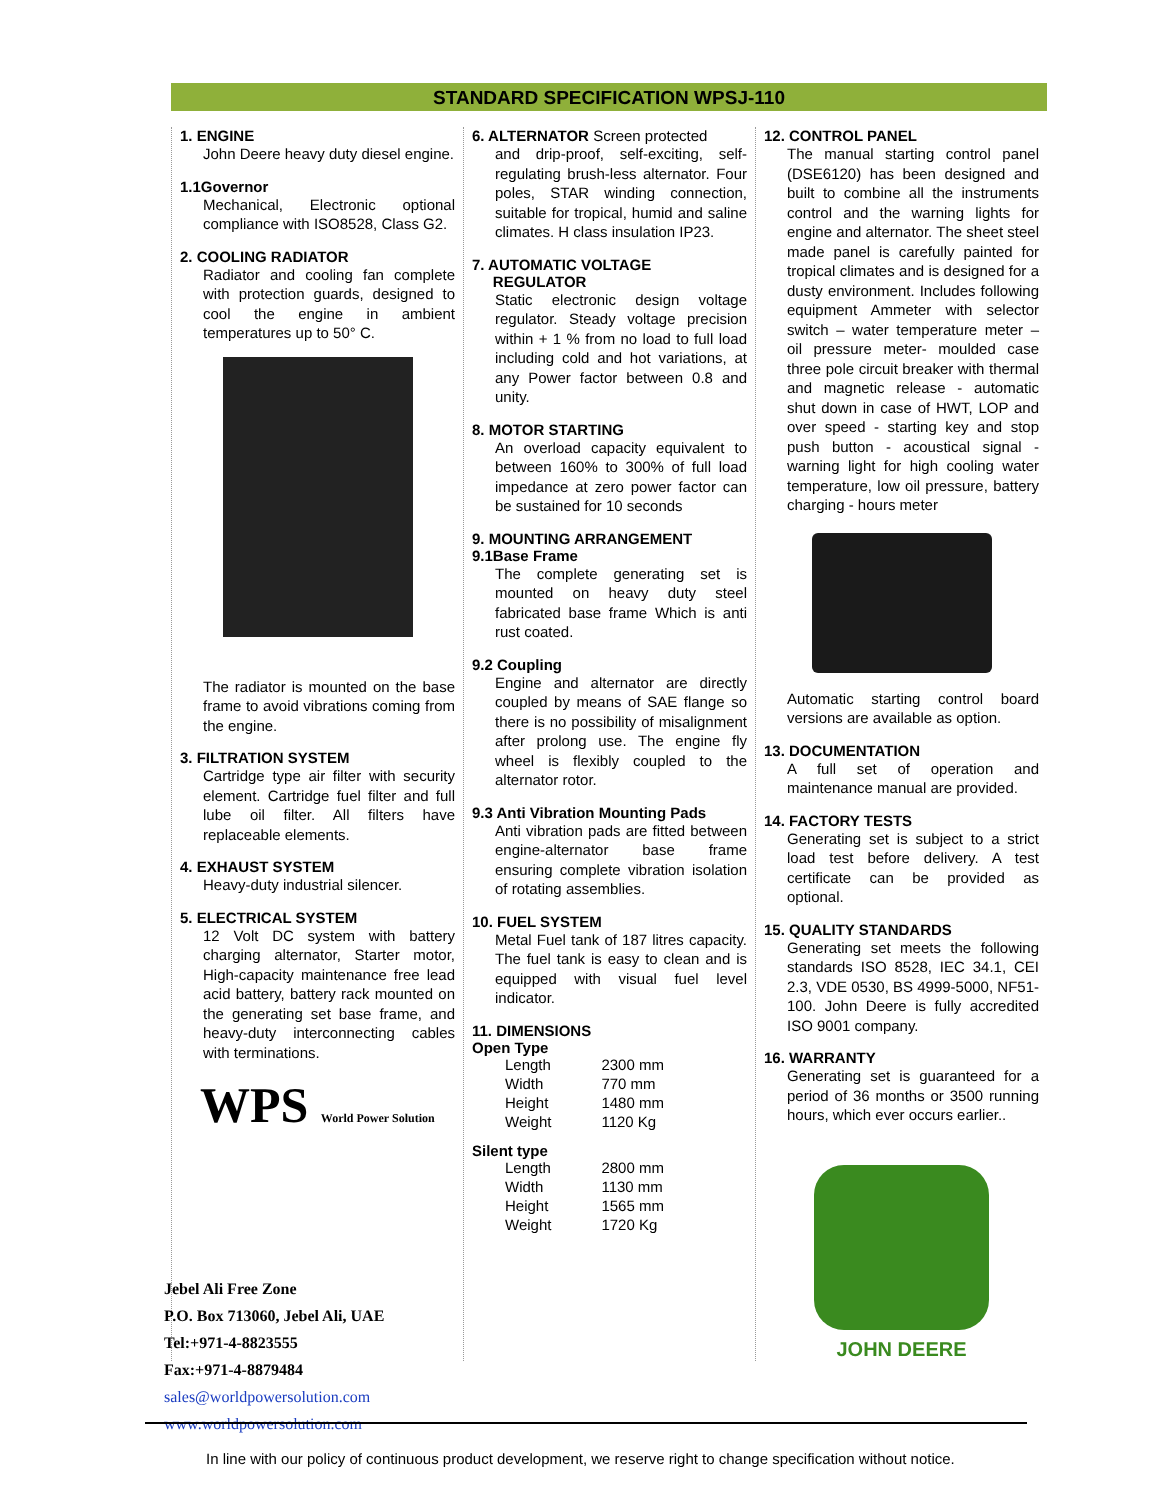STANDARD SPECIFICATION WPSJ-110
1. ENGINE
John Deere heavy duty diesel engine.
1.1Governor
Mechanical, Electronic optional compliance with ISO8528, Class G2.
2. COOLING RADIATOR
Radiator and cooling fan complete with protection guards, designed to cool the engine in ambient temperatures up to 50° C.
The radiator is mounted on the base frame to avoid vibrations coming from the engine.
3. FILTRATION SYSTEM
Cartridge type air filter with security element. Cartridge fuel filter and full lube oil filter. All filters have replaceable elements.
4. EXHAUST SYSTEM
Heavy-duty industrial silencer.
5. ELECTRICAL SYSTEM
12 Volt DC system with battery charging alternator, Starter motor, High-capacity maintenance free lead acid battery, battery rack mounted on the generating set base frame, and heavy-duty interconnecting cables with terminations.
WPS World Power Solution
6. ALTERNATOR Screen protected
and drip-proof, self-exciting, self-regulating brush-less alternator. Four poles, STAR winding connection, suitable for tropical, humid and saline climates. H class insulation IP23.
7. AUTOMATIC VOLTAGE
REGULATOR
Static electronic design voltage regulator. Steady voltage precision within + 1 % from no load to full load including cold and hot variations, at any Power factor between 0.8 and unity.
8. MOTOR STARTING
An overload capacity equivalent to between 160% to 300% of full load impedance at zero power factor can be sustained for 10 seconds
9. MOUNTING ARRANGEMENT
9.1Base Frame
The complete generating set is mounted on heavy duty steel fabricated base frame Which is anti rust coated.
9.2 Coupling
Engine and alternator are directly coupled by means of SAE flange so there is no possibility of misalignment after prolong use. The engine fly wheel is flexibly coupled to the alternator rotor.
9.3 Anti Vibration Mounting Pads
Anti vibration pads are fitted between engine-alternator base frame ensuring complete vibration isolation of rotating assemblies.
10. FUEL SYSTEM
Metal Fuel tank of 187 litres capacity. The fuel tank is easy to clean and is equipped with visual fuel level indicator.
11. DIMENSIONS
Open Type
| Length | 2300 mm |
| Width | 770 mm |
| Height | 1480 mm |
| Weight | 1120 Kg |
Silent type
| Length | 2800 mm |
| Width | 1130 mm |
| Height | 1565 mm |
| Weight | 1720 Kg |
12. CONTROL PANEL
The manual starting control panel (DSE6120) has been designed and built to combine all the instruments control and the warning lights for engine and alternator. The sheet steel made panel is carefully painted for tropical climates and is designed for a dusty environment. Includes following equipment Ammeter with selector switch – water temperature meter – oil pressure meter- moulded case three pole circuit breaker with thermal and magnetic release - automatic shut down in case of HWT, LOP and over speed - starting key and stop push button - acoustical signal - warning light for high cooling water temperature, low oil pressure, battery charging - hours meter
Automatic starting control board versions are available as option.
13. DOCUMENTATION
A full set of operation and maintenance manual are provided.
14. FACTORY TESTS
Generating set is subject to a strict load test before delivery. A test certificate can be provided as optional.
15. QUALITY STANDARDS
Generating set meets the following standards ISO 8528, IEC 34.1, CEI 2.3, VDE 0530, BS 4999-5000, NF51-100. John Deere is fully accredited ISO 9001 company.
16. WARRANTY
Generating set is guaranteed for a period of 36 months or 3500 running hours, which ever occurs earlier..
JOHN DEERE
Jebel Ali Free Zone
P.O. Box 713060, Jebel Ali, UAE
Tel:+971-4-8823555
Fax:+971-4-8879484
sales@worldpowersolution.com
www.worldpowersolution.com
In line with our policy of continuous product development, we reserve right to change specification without notice.